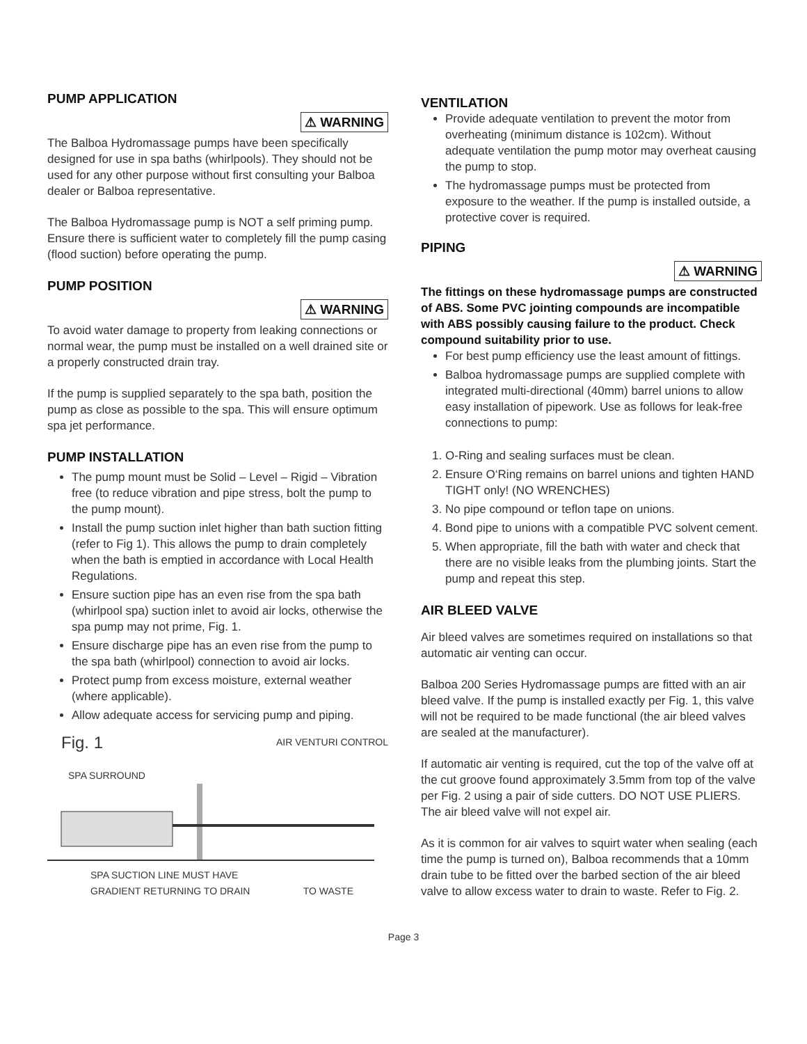PUMP APPLICATION
⚠ WARNING
The Balboa Hydromassage pumps have been specifically designed for use in spa baths (whirlpools). They should not be used for any other purpose without first consulting your Balboa dealer or Balboa representative.
The Balboa Hydromassage pump is NOT a self priming pump. Ensure there is sufficient water to completely fill the pump casing (flood suction) before operating the pump.
PUMP POSITION
⚠ WARNING
To avoid water damage to property from leaking connections or normal wear, the pump must be installed on a well drained site or a properly constructed drain tray.
If the pump is supplied separately to the spa bath, position the pump as close as possible to the spa. This will ensure optimum spa jet performance.
PUMP INSTALLATION
The pump mount must be Solid – Level – Rigid – Vibration free (to reduce vibration and pipe stress, bolt the pump to the pump mount).
Install the pump suction inlet higher than bath suction fitting (refer to Fig 1). This allows the pump to drain completely when the bath is emptied in accordance with Local Health Regulations.
Ensure suction pipe has an even rise from the spa bath (whirlpool spa) suction inlet to avoid air locks, otherwise the spa pump may not prime, Fig. 1.
Ensure discharge pipe has an even rise from the pump to the spa bath (whirlpool) connection to avoid air locks.
Protect pump from excess moisture, external weather (where applicable).
Allow adequate access for servicing pump and piping.
Fig. 1 AIR VENTURI CONTROL
SPA SURROUND
SPA SUCTION LINE MUST HAVE
GRADIENT RETURNING TO DRAIN TO WASTE
VENTILATION
Provide adequate ventilation to prevent the motor from overheating (minimum distance is 102cm). Without adequate ventilation the pump motor may overheat causing the pump to stop.
The hydromassage pumps must be protected from exposure to the weather. If the pump is installed outside, a protective cover is required.
PIPING
⚠ WARNING
The fittings on these hydromassage pumps are constructed of ABS. Some PVC jointing compounds are incompatible with ABS possibly causing failure to the product. Check compound suitability prior to use.
For best pump efficiency use the least amount of fittings.
Balboa hydromassage pumps are supplied complete with integrated multi-directional (40mm) barrel unions to allow easy installation of pipework. Use as follows for leak-free connections to pump:
1. O-Ring and sealing surfaces must be clean.
2. Ensure O‘Ring remains on barrel unions and tighten HAND TIGHT only! (NO WRENCHES)
3. No pipe compound or teflon tape on unions.
4. Bond pipe to unions with a compatible PVC solvent cement.
5. When appropriate, fill the bath with water and check that there are no visible leaks from the plumbing joints. Start the pump and repeat this step.
AIR BLEED VALVE
Air bleed valves are sometimes required on installations so that automatic air venting can occur.
Balboa 200 Series Hydromassage pumps are fitted with an air bleed valve. If the pump is installed exactly per Fig. 1, this valve will not be required to be made functional (the air bleed valves are sealed at the manufacturer).
If automatic air venting is required, cut the top of the valve off at the cut groove found approximately 3.5mm from top of the valve per Fig. 2 using a pair of side cutters. DO NOT USE PLIERS. The air bleed valve will not expel air.
As it is common for air valves to squirt water when sealing (each time the pump is turned on), Balboa recommends that a 10mm drain tube to be fitted over the barbed section of the air bleed valve to allow excess water to drain to waste. Refer to Fig. 2.
Page 3